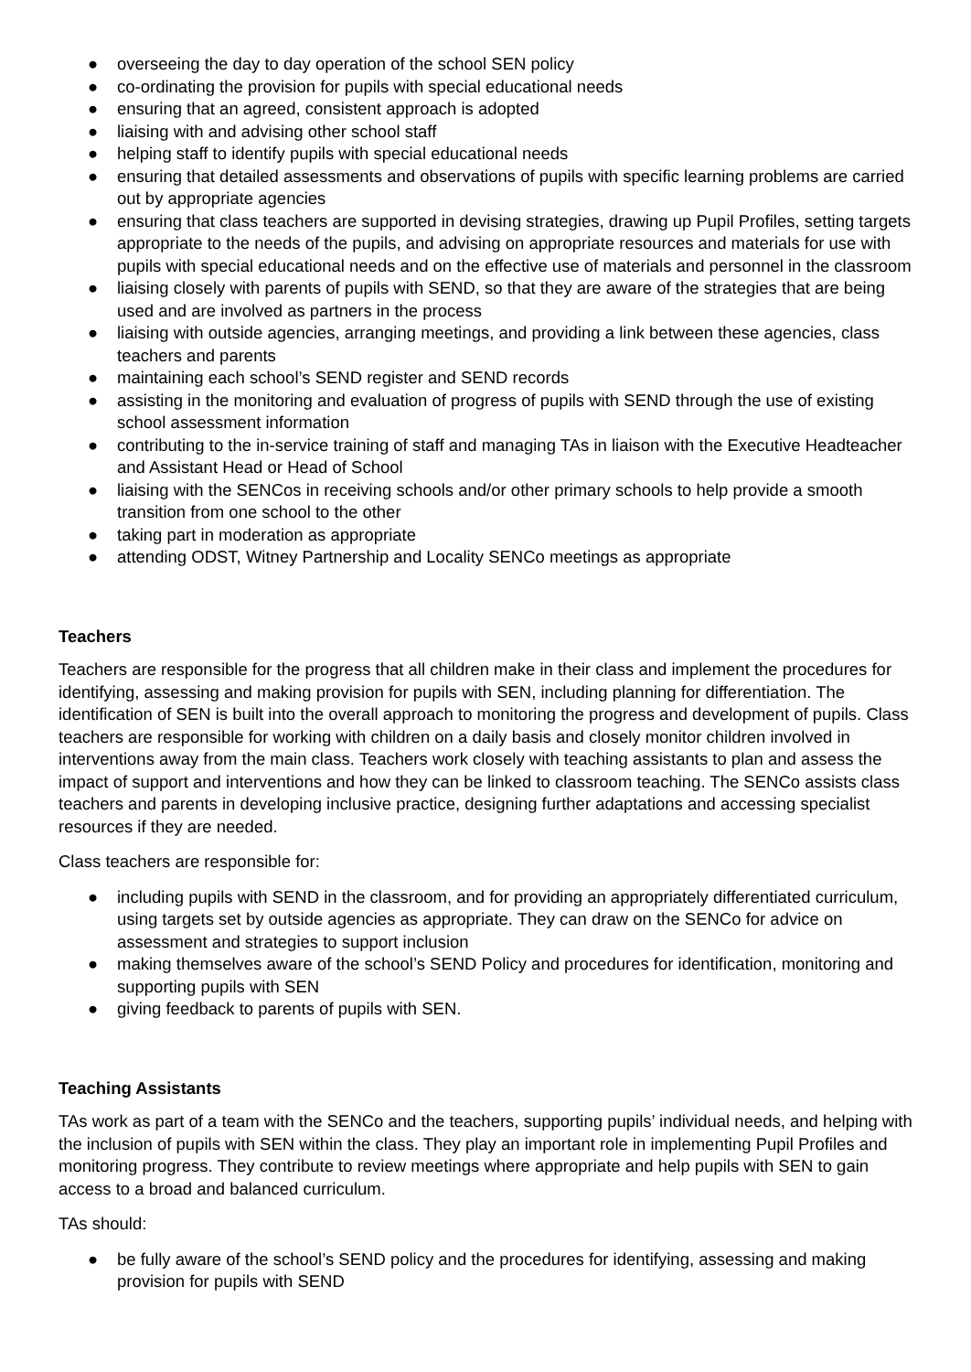● overseeing the day to day operation of the school SEN policy
● co-ordinating the provision for pupils with special educational needs
● ensuring that an agreed, consistent approach is adopted
● liaising with and advising other school staff
● helping staff to identify pupils with special educational needs
● ensuring that detailed assessments and observations of pupils with specific learning problems are carried out by appropriate agencies
● ensuring that class teachers are supported in devising strategies, drawing up Pupil Profiles, setting targets appropriate to the needs of the pupils, and advising on appropriate resources and materials for use with pupils with special educational needs and on the effective use of materials and personnel in the classroom
● liaising closely with parents of pupils with SEND, so that they are aware of the strategies that are being used and are involved as partners in the process
● liaising with outside agencies, arranging meetings, and providing a link between these agencies, class teachers and parents
● maintaining each school’s SEND register and SEND records
● assisting in the monitoring and evaluation of progress of pupils with SEND through the use of existing school assessment information
● contributing to the in-service training of staff and managing TAs in liaison with the Executive Headteacher and Assistant Head or Head of School
● liaising with the SENCos in receiving schools and/or other primary schools to help provide a smooth transition from one school to the other
● taking part in moderation as appropriate
● attending ODST, Witney Partnership and Locality SENCo meetings as appropriate
Teachers
Teachers are responsible for the progress that all children make in their class and implement the procedures for identifying, assessing and making provision for pupils with SEN, including planning for differentiation. The identification of SEN is built into the overall approach to monitoring the progress and development of pupils. Class teachers are responsible for working with children on a daily basis and closely monitor children involved in interventions away from the main class. Teachers work closely with teaching assistants to plan and assess the impact of support and interventions and how they can be linked to classroom teaching. The SENCo assists class teachers and parents in developing inclusive practice, designing further adaptations and accessing specialist resources if they are needed.
Class teachers are responsible for:
● including pupils with SEND in the classroom, and for providing an appropriately differentiated curriculum, using targets set by outside agencies as appropriate. They can draw on the SENCo for advice on assessment and strategies to support inclusion
● making themselves aware of the school’s SEND Policy and procedures for identification, monitoring and supporting pupils with SEN
● giving feedback to parents of pupils with SEN.
Teaching Assistants
TAs work as part of a team with the SENCo and the teachers, supporting pupils’ individual needs, and helping with the inclusion of pupils with SEN within the class. They play an important role in implementing Pupil Profiles and monitoring progress. They contribute to review meetings where appropriate and help pupils with SEN to gain access to a broad and balanced curriculum.
TAs should:
● be fully aware of the school’s SEND policy and the procedures for identifying, assessing and making provision for pupils with SEND